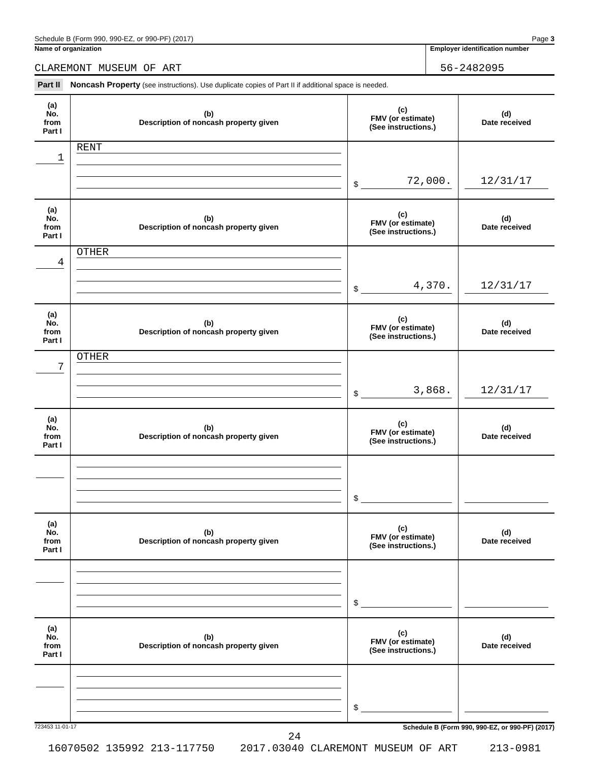Schedule B (Form 990, 990-EZ, or 990-PF) (2017) Page 3
Name of organization
CLAREMONT MUSEUM OF ART
Employer identification number
56-2482095
Part II Noncash Property (see instructions). Use duplicate copies of Part II if additional space is needed.
| (a) No. from Part I | (b) Description of noncash property given | (c) FMV (or estimate) (See instructions.) | (d) Date received |
| --- | --- | --- | --- |
| 1 | RENT | $ 72,000. | 12/31/17 |
| (a) No. from Part I | (b) Description of noncash property given | (c) FMV (or estimate) (See instructions.) | (d) Date received |
| 4 | OTHER | $ 4,370. | 12/31/17 |
| (a) No. from Part I | (b) Description of noncash property given | (c) FMV (or estimate) (See instructions.) | (d) Date received |
| 7 | OTHER | $ 3,868. | 12/31/17 |
| (a) No. from Part I | (b) Description of noncash property given | (c) FMV (or estimate) (See instructions.) | (d) Date received |
| | | $ | |
| (a) No. from Part I | (b) Description of noncash property given | (c) FMV (or estimate) (See instructions.) | (d) Date received |
| | | $ | |
| (a) No. from Part I | (b) Description of noncash property given | (c) FMV (or estimate) (See instructions.) | (d) Date received |
| | | $ | |
723453 11-01-17 Schedule B (Form 990, 990-EZ, or 990-PF) (2017)
24
16070502 135992 213-117750 2017.03040 CLAREMONT MUSEUM OF ART 213-0981